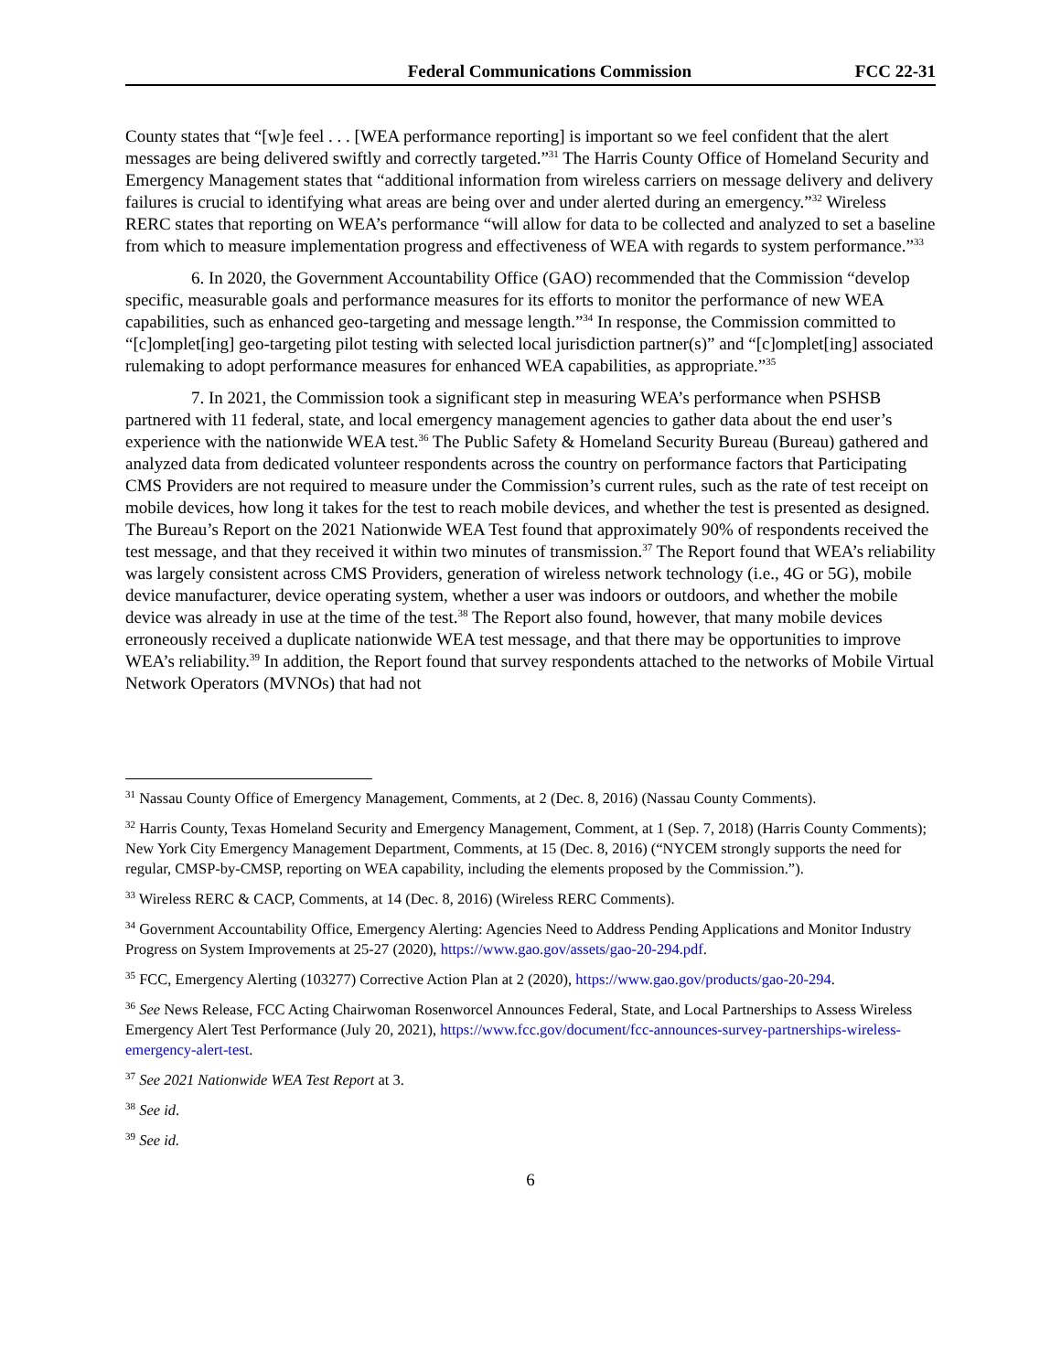Federal Communications Commission FCC 22-31
County states that “[w]e feel . . . [WEA performance reporting] is important so we feel confident that the alert messages are being delivered swiftly and correctly targeted.”<sup>31</sup> The Harris County Office of Homeland Security and Emergency Management states that “additional information from wireless carriers on message delivery and delivery failures is crucial to identifying what areas are being over and under alerted during an emergency.”<sup>32</sup> Wireless RERC states that reporting on WEA’s performance “will allow for data to be collected and analyzed to set a baseline from which to measure implementation progress and effectiveness of WEA with regards to system performance.”<sup>33</sup>
6. In 2020, the Government Accountability Office (GAO) recommended that the Commission “develop specific, measurable goals and performance measures for its efforts to monitor the performance of new WEA capabilities, such as enhanced geo-targeting and message length.”<sup>34</sup> In response, the Commission committed to “[c]omplet[ing] geo-targeting pilot testing with selected local jurisdiction partner(s)” and “[c]omplet[ing] associated rulemaking to adopt performance measures for enhanced WEA capabilities, as appropriate.”<sup>35</sup>
7. In 2021, the Commission took a significant step in measuring WEA’s performance when PSHSB partnered with 11 federal, state, and local emergency management agencies to gather data about the end user’s experience with the nationwide WEA test.<sup>36</sup> The Public Safety & Homeland Security Bureau (Bureau) gathered and analyzed data from dedicated volunteer respondents across the country on performance factors that Participating CMS Providers are not required to measure under the Commission’s current rules, such as the rate of test receipt on mobile devices, how long it takes for the test to reach mobile devices, and whether the test is presented as designed. The Bureau’s Report on the 2021 Nationwide WEA Test found that approximately 90% of respondents received the test message, and that they received it within two minutes of transmission.<sup>37</sup> The Report found that WEA’s reliability was largely consistent across CMS Providers, generation of wireless network technology (i.e., 4G or 5G), mobile device manufacturer, device operating system, whether a user was indoors or outdoors, and whether the mobile device was already in use at the time of the test.<sup>38</sup> The Report also found, however, that many mobile devices erroneously received a duplicate nationwide WEA test message, and that there may be opportunities to improve WEA’s reliability.<sup>39</sup> In addition, the Report found that survey respondents attached to the networks of Mobile Virtual Network Operators (MVNOs) that had not
<sup>31</sup> Nassau County Office of Emergency Management, Comments, at 2 (Dec. 8, 2016) (Nassau County Comments).
<sup>32</sup> Harris County, Texas Homeland Security and Emergency Management, Comment, at 1 (Sep. 7, 2018) (Harris County Comments); New York City Emergency Management Department, Comments, at 15 (Dec. 8, 2016) (“NYCEM strongly supports the need for regular, CMSP-by-CMSP, reporting on WEA capability, including the elements proposed by the Commission.”).
<sup>33</sup> Wireless RERC & CACP, Comments, at 14 (Dec. 8, 2016) (Wireless RERC Comments).
<sup>34</sup> Government Accountability Office, Emergency Alerting: Agencies Need to Address Pending Applications and Monitor Industry Progress on System Improvements at 25-27 (2020), https://www.gao.gov/assets/gao-20-294.pdf.
<sup>35</sup> FCC, Emergency Alerting (103277) Corrective Action Plan at 2 (2020), https://www.gao.gov/products/gao-20-294.
<sup>36</sup> See News Release, FCC Acting Chairwoman Rosenworcel Announces Federal, State, and Local Partnerships to Assess Wireless Emergency Alert Test Performance (July 20, 2021), https://www.fcc.gov/document/fcc-announces-survey-partnerships-wireless-emergency-alert-test.
<sup>37</sup> See 2021 Nationwide WEA Test Report at 3.
<sup>38</sup> See id.
<sup>39</sup> See id.
6